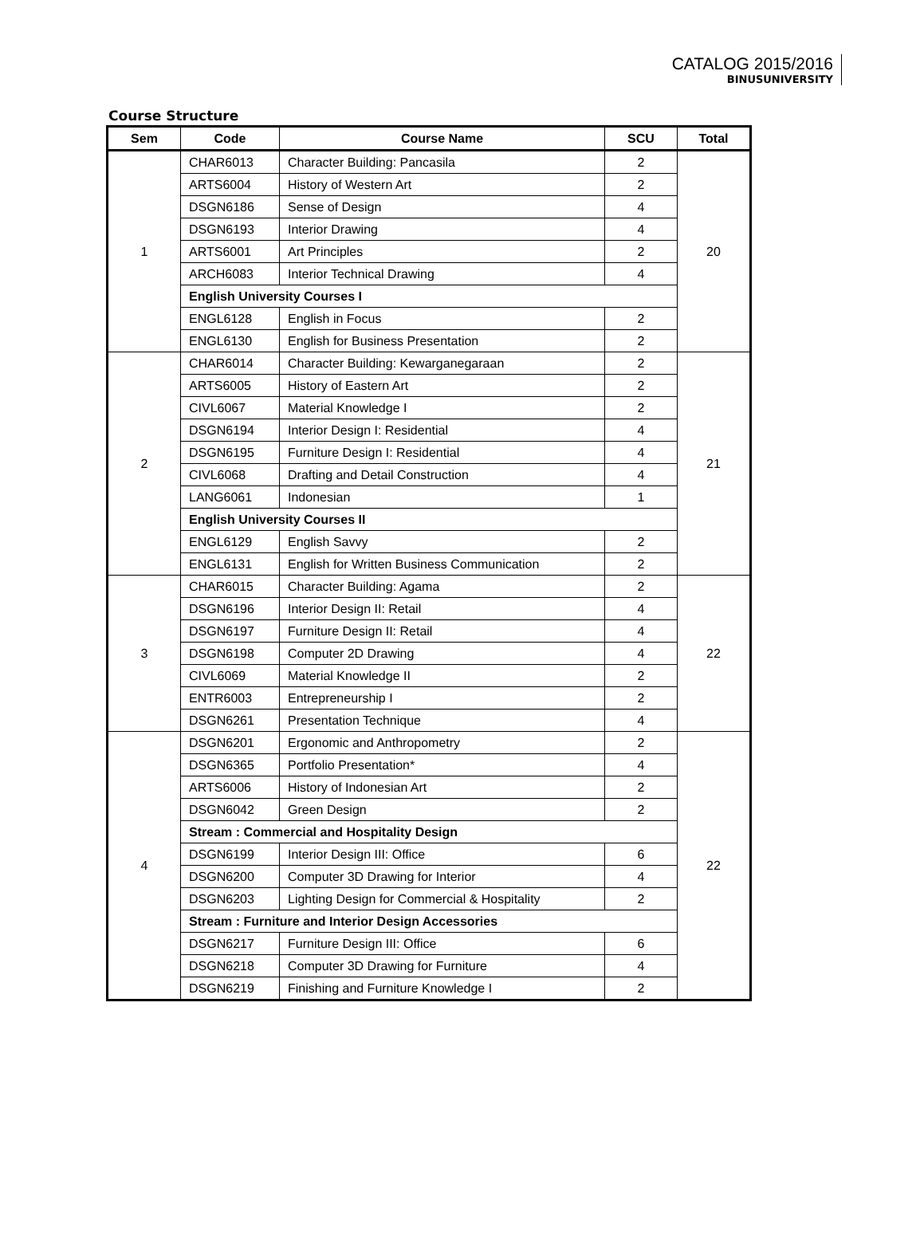CATALOG 2015/2016
BINUSUNIVERSITY
Course Structure
| Sem | Code | Course Name | SCU | Total |
| --- | --- | --- | --- | --- |
| 1 | CHAR6013 | Character Building: Pancasila | 2 | 20 |
| | ARTS6004 | History of Western Art | 2 | |
| | DSGN6186 | Sense of Design | 4 | |
| | DSGN6193 | Interior Drawing | 4 | |
| | ARTS6001 | Art Principles | 2 | |
| | ARCH6083 | Interior Technical Drawing | 4 | |
| | English University Courses I | | | |
| | ENGL6128 | English in Focus | 2 | |
| | ENGL6130 | English for Business Presentation | 2 | |
| 2 | CHAR6014 | Character Building: Kewarganegaraan | 2 | 21 |
| | ARTS6005 | History of Eastern Art | 2 | |
| | CIVL6067 | Material Knowledge I | 2 | |
| | DSGN6194 | Interior Design I: Residential | 4 | |
| | DSGN6195 | Furniture Design I: Residential | 4 | |
| | CIVL6068 | Drafting and Detail Construction | 4 | |
| | LANG6061 | Indonesian | 1 | |
| | English University Courses II | | | |
| | ENGL6129 | English Savvy | 2 | |
| | ENGL6131 | English for Written Business Communication | 2 | |
| 3 | CHAR6015 | Character Building: Agama | 2 | 22 |
| | DSGN6196 | Interior Design II: Retail | 4 | |
| | DSGN6197 | Furniture Design II: Retail | 4 | |
| | DSGN6198 | Computer 2D Drawing | 4 | |
| | CIVL6069 | Material Knowledge II | 2 | |
| | ENTR6003 | Entrepreneurship I | 2 | |
| | DSGN6261 | Presentation Technique | 4 | |
| 4 | DSGN6201 | Ergonomic and Anthropometry | 2 | 22 |
| | DSGN6365 | Portfolio Presentation* | 4 | |
| | ARTS6006 | History of Indonesian Art | 2 | |
| | DSGN6042 | Green Design | 2 | |
| | Stream : Commercial and Hospitality Design | | | |
| | DSGN6199 | Interior Design III: Office | 6 | |
| | DSGN6200 | Computer 3D Drawing for Interior | 4 | |
| | DSGN6203 | Lighting Design for Commercial & Hospitality | 2 | |
| | Stream : Furniture and Interior Design Accessories | | | |
| | DSGN6217 | Furniture Design III: Office | 6 | |
| | DSGN6218 | Computer 3D Drawing for Furniture | 4 | |
| | DSGN6219 | Finishing and Furniture Knowledge I | 2 | |